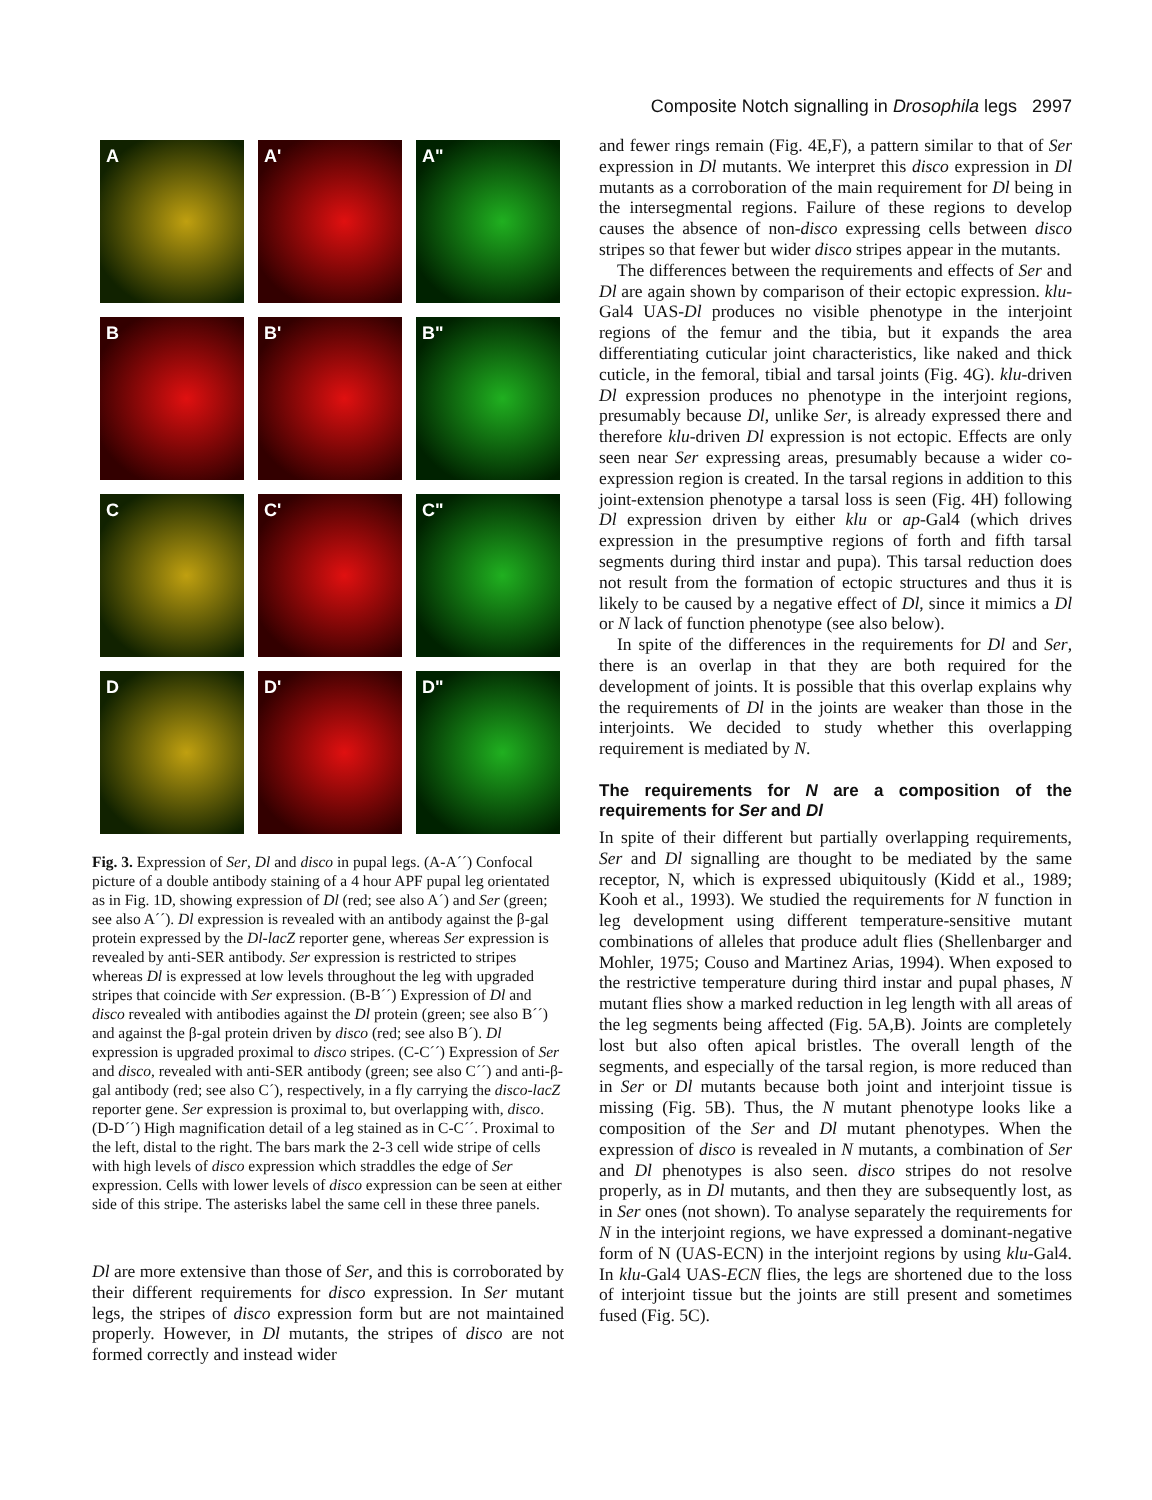Composite Notch signalling in Drosophila legs 2997
A
A'
A"
B
B'
B"
C
C'
C"
D
D'
D"
Fig. 3. Expression of Ser, Dl and disco in pupal legs. (A-A´´) Confocal picture of a double antibody staining of a 4 hour APF pupal leg orientated as in Fig. 1D, showing expression of Dl (red; see also A´) and Ser (green; see also A´´). Dl expression is revealed with an antibody against the β-gal protein expressed by the Dl-lacZ reporter gene, whereas Ser expression is revealed by anti-SER antibody. Ser expression is restricted to stripes whereas Dl is expressed at low levels throughout the leg with upgraded stripes that coincide with Ser expression. (B-B´´) Expression of Dl and disco revealed with antibodies against the Dl protein (green; see also B´´) and against the β-gal protein driven by disco (red; see also B´). Dl expression is upgraded proximal to disco stripes. (C-C´´) Expression of Ser and disco, revealed with anti-SER antibody (green; see also C´´) and anti-β-gal antibody (red; see also C´), respectively, in a fly carrying the disco-lacZ reporter gene. Ser expression is proximal to, but overlapping with, disco. (D-D´´) High magnification detail of a leg stained as in C-C´´. Proximal to the left, distal to the right. The bars mark the 2-3 cell wide stripe of cells with high levels of disco expression which straddles the edge of Ser expression. Cells with lower levels of disco expression can be seen at either side of this stripe. The asterisks label the same cell in these three panels.
Dl are more extensive than those of Ser, and this is corroborated by their different requirements for disco expression. In Ser mutant legs, the stripes of disco expression form but are not maintained properly. However, in Dl mutants, the stripes of disco are not formed correctly and instead wider
and fewer rings remain (Fig. 4E,F), a pattern similar to that of Ser expression in Dl mutants. We interpret this disco expression in Dl mutants as a corroboration of the main requirement for Dl being in the intersegmental regions. Failure of these regions to develop causes the absence of non-disco expressing cells between disco stripes so that fewer but wider disco stripes appear in the mutants.
The differences between the requirements and effects of Ser and Dl are again shown by comparison of their ectopic expression. klu-Gal4 UAS-Dl produces no visible phenotype in the interjoint regions of the femur and the tibia, but it expands the area differentiating cuticular joint characteristics, like naked and thick cuticle, in the femoral, tibial and tarsal joints (Fig. 4G). klu-driven Dl expression produces no phenotype in the interjoint regions, presumably because Dl, unlike Ser, is already expressed there and therefore klu-driven Dl expression is not ectopic. Effects are only seen near Ser expressing areas, presumably because a wider co-expression region is created. In the tarsal regions in addition to this joint-extension phenotype a tarsal loss is seen (Fig. 4H) following Dl expression driven by either klu or ap-Gal4 (which drives expression in the presumptive regions of forth and fifth tarsal segments during third instar and pupa). This tarsal reduction does not result from the formation of ectopic structures and thus it is likely to be caused by a negative effect of Dl, since it mimics a Dl or N lack of function phenotype (see also below).
In spite of the differences in the requirements for Dl and Ser, there is an overlap in that they are both required for the development of joints. It is possible that this overlap explains why the requirements of Dl in the joints are weaker than those in the interjoints. We decided to study whether this overlapping requirement is mediated by N.
The requirements for N are a composition of the requirements for Ser and Dl
In spite of their different but partially overlapping requirements, Ser and Dl signalling are thought to be mediated by the same receptor, N, which is expressed ubiquitously (Kidd et al., 1989; Kooh et al., 1993). We studied the requirements for N function in leg development using different temperature-sensitive mutant combinations of alleles that produce adult flies (Shellenbarger and Mohler, 1975; Couso and Martinez Arias, 1994). When exposed to the restrictive temperature during third instar and pupal phases, N mutant flies show a marked reduction in leg length with all areas of the leg segments being affected (Fig. 5A,B). Joints are completely lost but also often apical bristles. The overall length of the segments, and especially of the tarsal region, is more reduced than in Ser or Dl mutants because both joint and interjoint tissue is missing (Fig. 5B). Thus, the N mutant phenotype looks like a composition of the Ser and Dl mutant phenotypes. When the expression of disco is revealed in N mutants, a combination of Ser and Dl phenotypes is also seen. disco stripes do not resolve properly, as in Dl mutants, and then they are subsequently lost, as in Ser ones (not shown). To analyse separately the requirements for N in the interjoint regions, we have expressed a dominant-negative form of N (UAS-ECN) in the interjoint regions by using klu-Gal4. In klu-Gal4 UAS-ECN flies, the legs are shortened due to the loss of interjoint tissue but the joints are still present and sometimes fused (Fig. 5C).